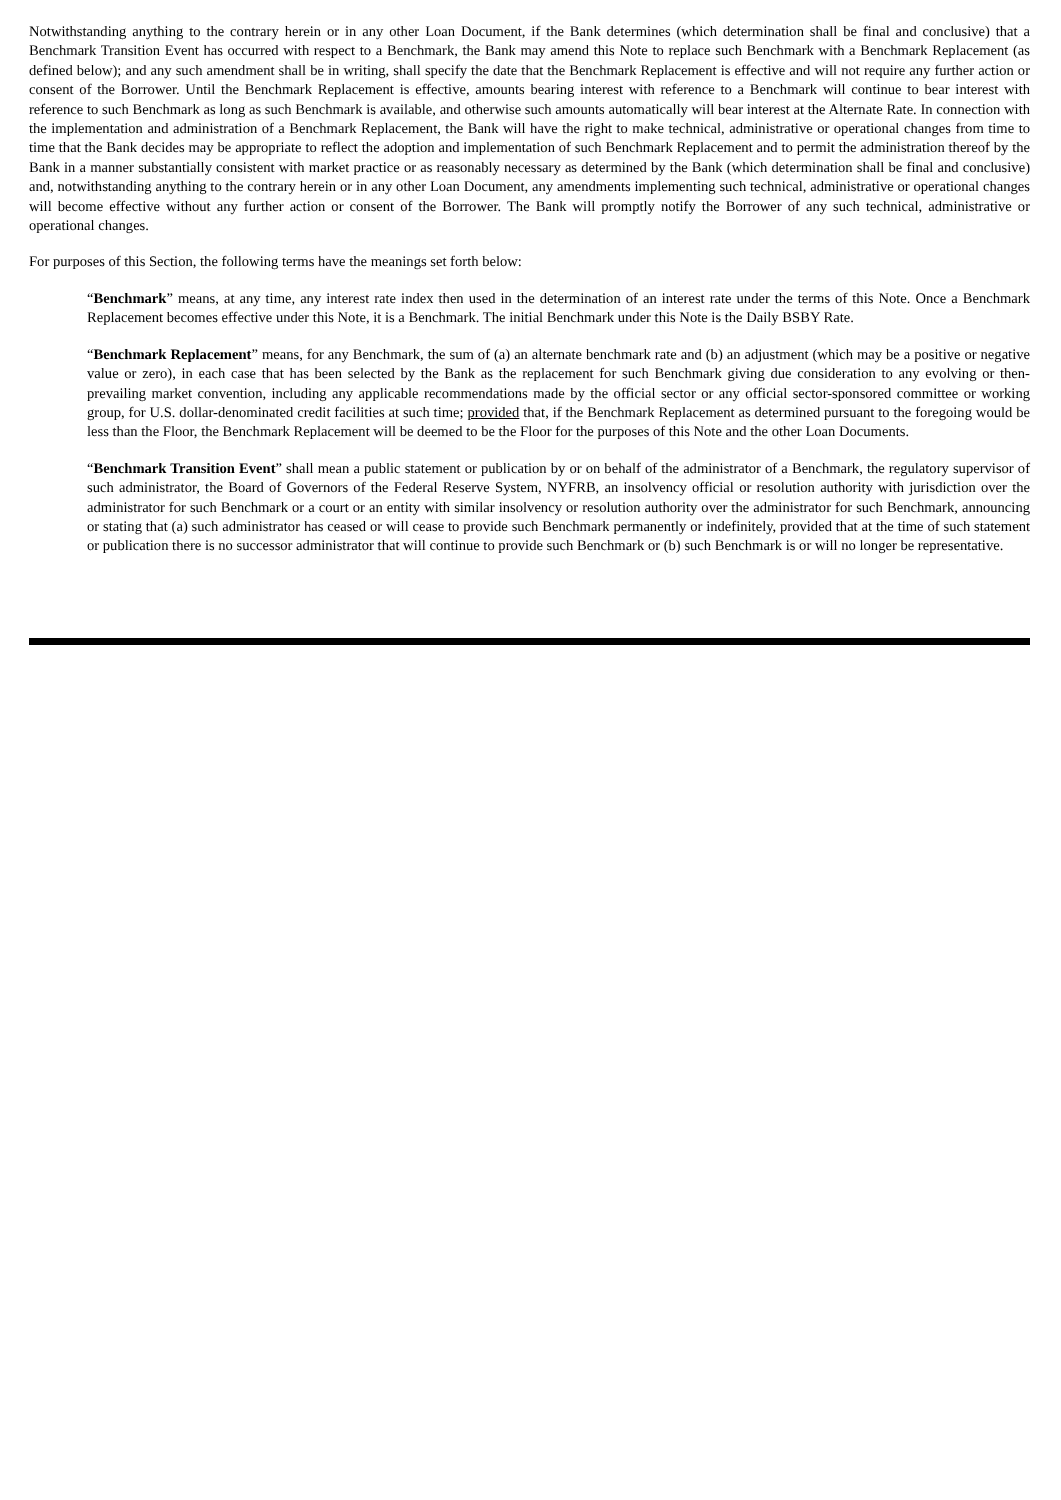Notwithstanding anything to the contrary herein or in any other Loan Document, if the Bank determines (which determination shall be final and conclusive) that a Benchmark Transition Event has occurred with respect to a Benchmark, the Bank may amend this Note to replace such Benchmark with a Benchmark Replacement (as defined below); and any such amendment shall be in writing, shall specify the date that the Benchmark Replacement is effective and will not require any further action or consent of the Borrower. Until the Benchmark Replacement is effective, amounts bearing interest with reference to a Benchmark will continue to bear interest with reference to such Benchmark as long as such Benchmark is available, and otherwise such amounts automatically will bear interest at the Alternate Rate. In connection with the implementation and administration of a Benchmark Replacement, the Bank will have the right to make technical, administrative or operational changes from time to time that the Bank decides may be appropriate to reflect the adoption and implementation of such Benchmark Replacement and to permit the administration thereof by the Bank in a manner substantially consistent with market practice or as reasonably necessary as determined by the Bank (which determination shall be final and conclusive) and, notwithstanding anything to the contrary herein or in any other Loan Document, any amendments implementing such technical, administrative or operational changes will become effective without any further action or consent of the Borrower. The Bank will promptly notify the Borrower of any such technical, administrative or operational changes.
For purposes of this Section, the following terms have the meanings set forth below:
“Benchmark” means, at any time, any interest rate index then used in the determination of an interest rate under the terms of this Note. Once a Benchmark Replacement becomes effective under this Note, it is a Benchmark. The initial Benchmark under this Note is the Daily BSBY Rate.
“Benchmark Replacement” means, for any Benchmark, the sum of (a) an alternate benchmark rate and (b) an adjustment (which may be a positive or negative value or zero), in each case that has been selected by the Bank as the replacement for such Benchmark giving due consideration to any evolving or then-prevailing market convention, including any applicable recommendations made by the official sector or any official sector-sponsored committee or working group, for U.S. dollar-denominated credit facilities at such time; provided that, if the Benchmark Replacement as determined pursuant to the foregoing would be less than the Floor, the Benchmark Replacement will be deemed to be the Floor for the purposes of this Note and the other Loan Documents.
“Benchmark Transition Event” shall mean a public statement or publication by or on behalf of the administrator of a Benchmark, the regulatory supervisor of such administrator, the Board of Governors of the Federal Reserve System, NYFRB, an insolvency official or resolution authority with jurisdiction over the administrator for such Benchmark or a court or an entity with similar insolvency or resolution authority over the administrator for such Benchmark, announcing or stating that (a) such administrator has ceased or will cease to provide such Benchmark permanently or indefinitely, provided that at the time of such statement or publication there is no successor administrator that will continue to provide such Benchmark or (b) such Benchmark is or will no longer be representative.